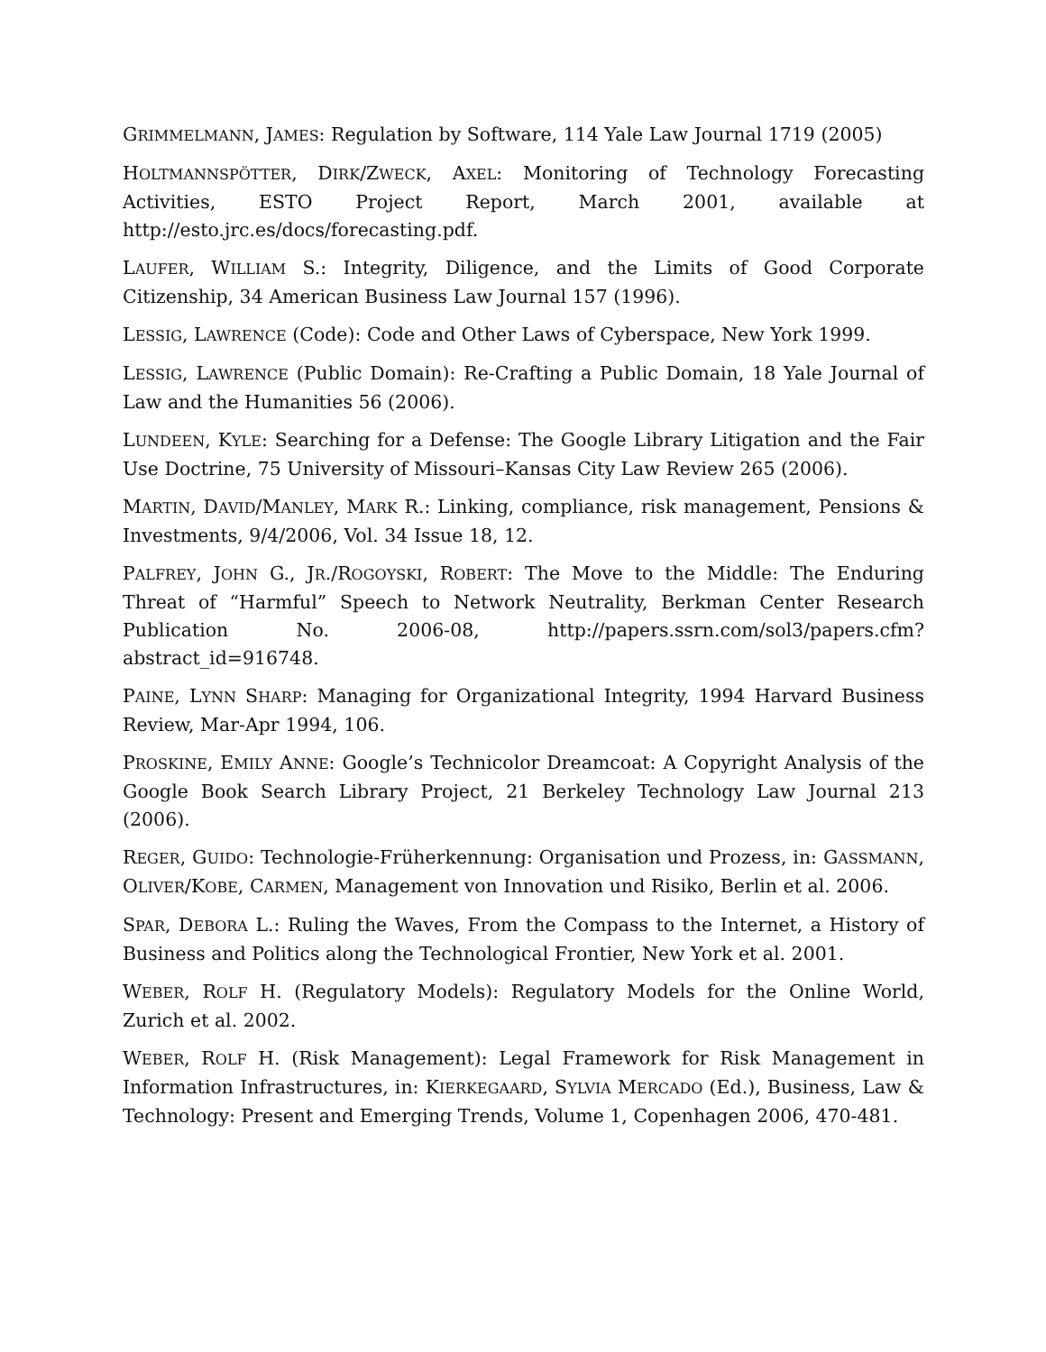GRIMMELMANN, JAMES: Regulation by Software, 114 Yale Law Journal 1719 (2005)
HOLTMANNSPÖTTER, DIRK/ZWECK, AXEL: Monitoring of Technology Forecasting Activities, ESTO Project Report, March 2001, available at http://esto.jrc.es/docs/forecasting.pdf.
LAUFER, WILLIAM S.: Integrity, Diligence, and the Limits of Good Corporate Citizenship, 34 American Business Law Journal 157 (1996).
LESSIG, LAWRENCE (Code): Code and Other Laws of Cyberspace, New York 1999.
LESSIG, LAWRENCE (Public Domain): Re-Crafting a Public Domain, 18 Yale Journal of Law and the Humanities 56 (2006).
LUNDEEN, KYLE: Searching for a Defense: The Google Library Litigation and the Fair Use Doctrine, 75 University of Missouri–Kansas City Law Review 265 (2006).
MARTIN, DAVID/MANLEY, MARK R.: Linking, compliance, risk management, Pensions & Investments, 9/4/2006, Vol. 34 Issue 18, 12.
PALFREY, JOHN G., JR./ROGOYSKI, ROBERT: The Move to the Middle: The Enduring Threat of “Harmful” Speech to Network Neutrality, Berkman Center Research Publication No. 2006-08, http://papers.ssrn.com/sol3/papers.cfm?abstract_id=916748.
PAINE, LYNN SHARP: Managing for Organizational Integrity, 1994 Harvard Business Review, Mar-Apr 1994, 106.
PROSKINE, EMILY ANNE: Google’s Technicolor Dreamcoat: A Copyright Analysis of the Google Book Search Library Project, 21 Berkeley Technology Law Journal 213 (2006).
REGER, GUIDO: Technologie-Früherkennung: Organisation und Prozess, in: GASSMANN, OLIVER/KOBE, CARMEN, Management von Innovation und Risiko, Berlin et al. 2006.
SPAR, DEBORA L.: Ruling the Waves, From the Compass to the Internet, a History of Business and Politics along the Technological Frontier, New York et al. 2001.
WEBER, ROLF H. (Regulatory Models): Regulatory Models for the Online World, Zurich et al. 2002.
WEBER, ROLF H. (Risk Management): Legal Framework for Risk Management in Information Infrastructures, in: KIERKEGAARD, SYLVIA MERCADO (Ed.), Business, Law & Technology: Present and Emerging Trends, Volume 1, Copenhagen 2006, 470-481.